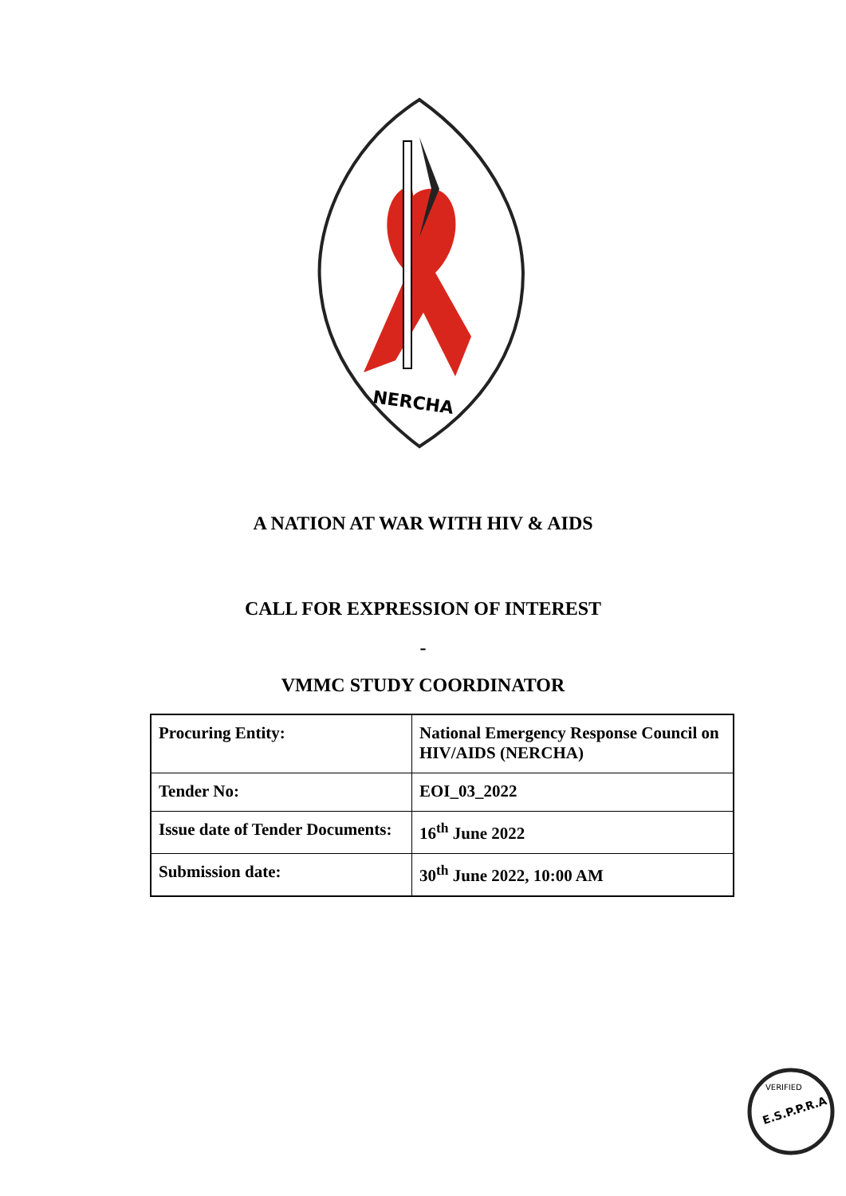NERCHA
A NATION AT WAR WITH HIV & AIDS
CALL FOR EXPRESSION OF INTEREST
-
VMMC STUDY COORDINATOR
| Procuring Entity: | National Emergency Response Council on HIV/AIDS (NERCHA) |
| Tender No: | EOI_03_2022 |
| Issue date of Tender Documents: | 16<sup>th</sup> June 2022 |
| Submission date: | 30<sup>th</sup> June 2022, 10:00 AM |
E.S.P.P.R.A
VERIFIED